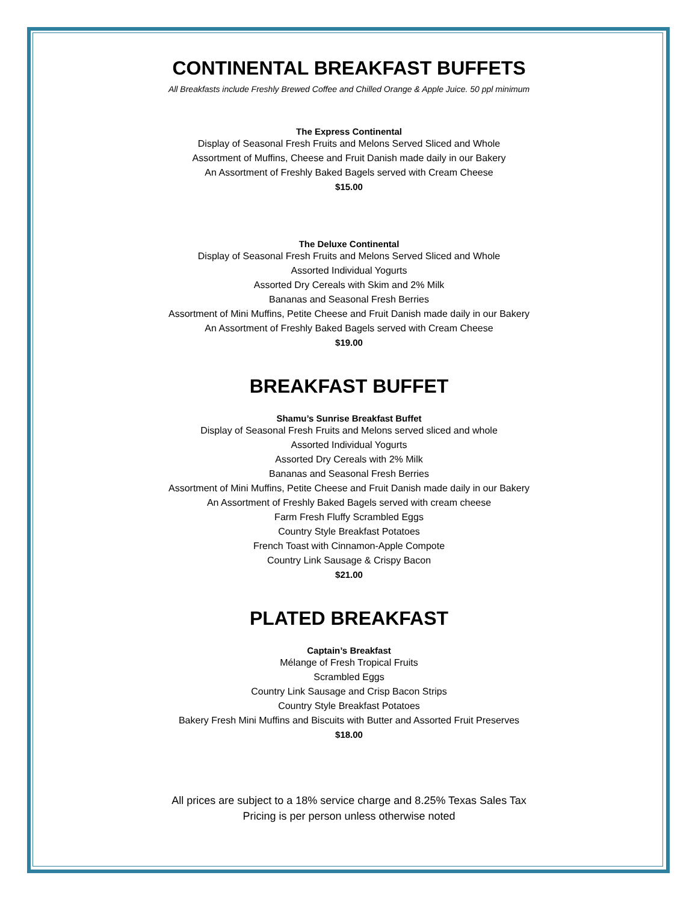CONTINENTAL BREAKFAST BUFFETS
All Breakfasts include Freshly Brewed Coffee and Chilled Orange & Apple Juice. 50 ppl minimum
The Express Continental
Display of Seasonal Fresh Fruits and Melons Served Sliced and Whole
Assortment of Muffins, Cheese and Fruit Danish made daily in our Bakery
An Assortment of Freshly Baked Bagels served with Cream Cheese
$15.00
The Deluxe Continental
Display of Seasonal Fresh Fruits and Melons Served Sliced and Whole
Assorted Individual Yogurts
Assorted Dry Cereals with Skim and 2% Milk
Bananas and Seasonal Fresh Berries
Assortment of Mini Muffins, Petite Cheese and Fruit Danish made daily in our Bakery
An Assortment of Freshly Baked Bagels served with Cream Cheese
$19.00
BREAKFAST BUFFET
Shamu’s Sunrise Breakfast Buffet
Display of Seasonal Fresh Fruits and Melons served sliced and whole
Assorted Individual Yogurts
Assorted Dry Cereals with 2% Milk
Bananas and Seasonal Fresh Berries
Assortment of Mini Muffins, Petite Cheese and Fruit Danish made daily in our Bakery
An Assortment of Freshly Baked Bagels served with cream cheese
Farm Fresh Fluffy Scrambled Eggs
Country Style Breakfast Potatoes
French Toast with Cinnamon-Apple Compote
Country Link Sausage & Crispy Bacon
$21.00
PLATED BREAKFAST
Captain’s Breakfast
Mélange of Fresh Tropical Fruits
Scrambled Eggs
Country Link Sausage and Crisp Bacon Strips
Country Style Breakfast Potatoes
Bakery Fresh Mini Muffins and Biscuits with Butter and Assorted Fruit Preserves
$18.00
All prices are subject to a 18% service charge and 8.25% Texas Sales Tax
Pricing is per person unless otherwise noted